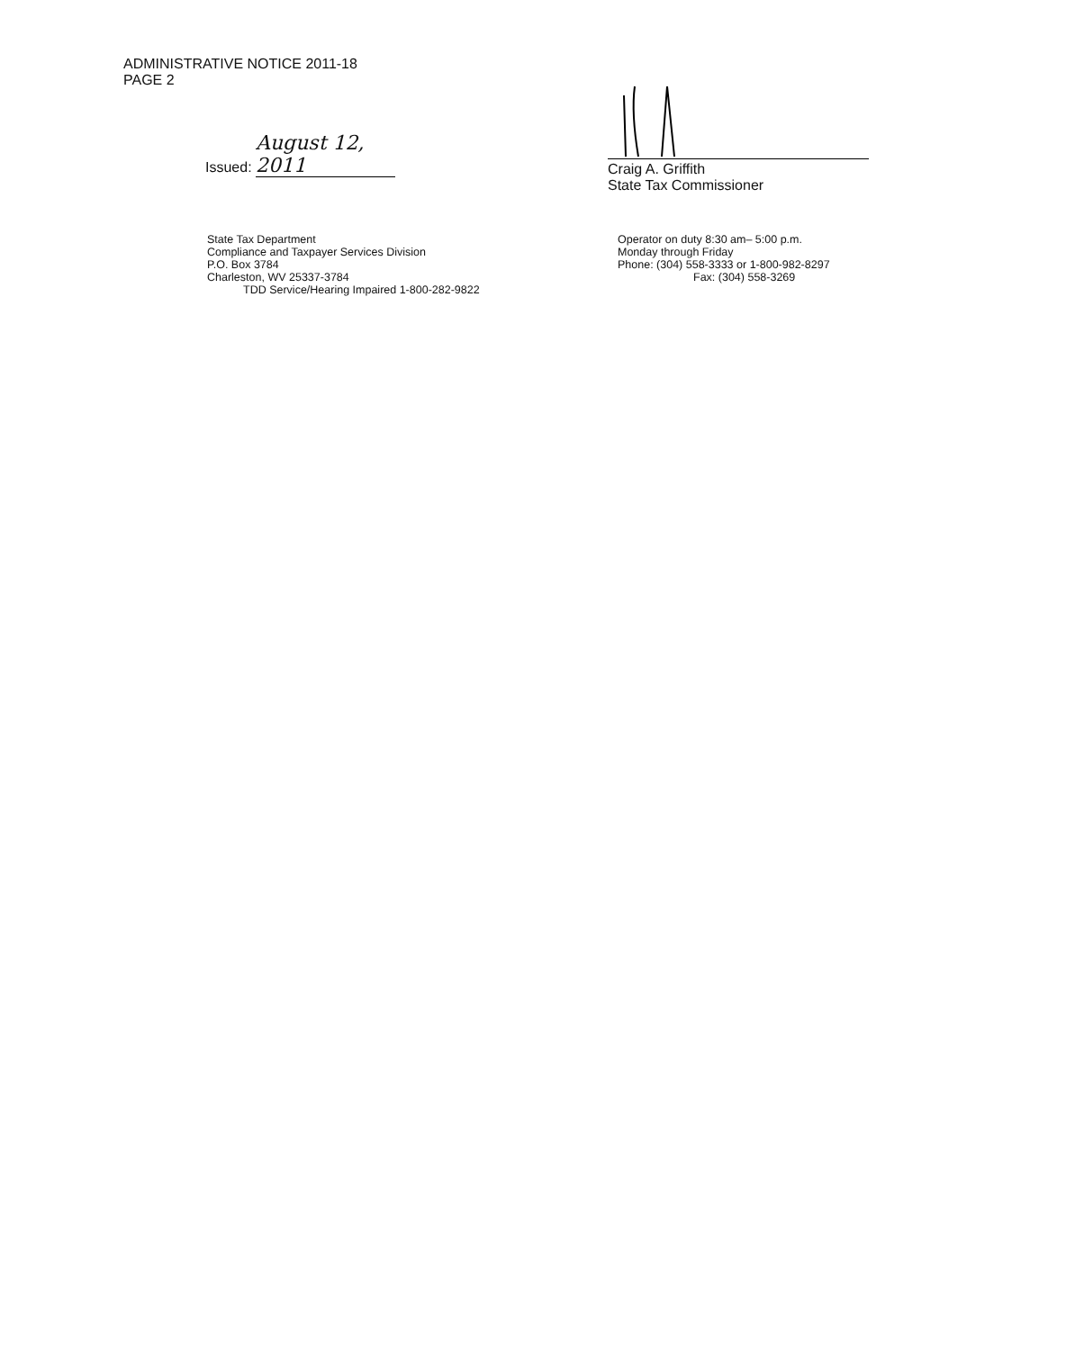ADMINISTRATIVE NOTICE 2011-18
PAGE 2
Issued: August 12, 2011
Craig A. Griffith
State Tax Commissioner
State Tax Department
Compliance and Taxpayer Services Division
P.O. Box 3784
Charleston, WV 25337-3784
TDD Service/Hearing Impaired 1-800-282-9822
Operator on duty 8:30 am– 5:00 p.m.
Monday through Friday
Phone: (304) 558-3333 or 1-800-982-8297
Fax: (304) 558-3269